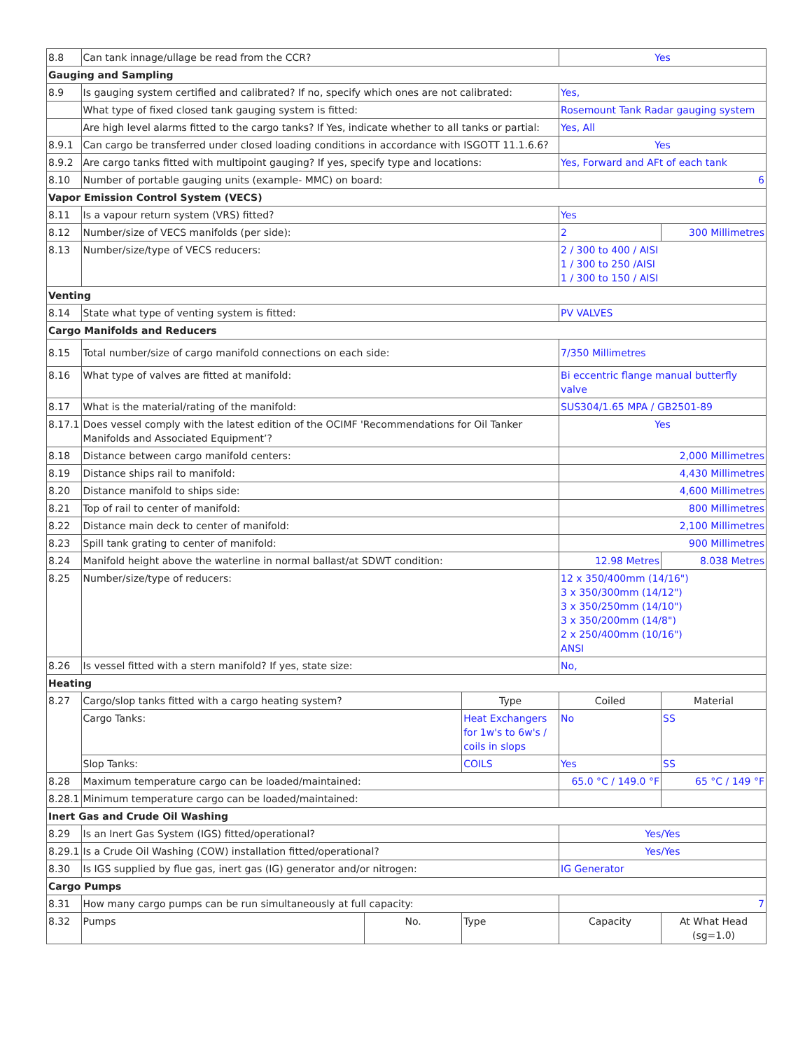| 8.8 | Can tank innage/ullage be read from the CCR? | | | Yes | |
| Gauging and Sampling | | | | | |
| 8.9 | Is gauging system certified and calibrated? If no, specify which ones are not calibrated: | | | Yes, | |
| | What type of fixed closed tank gauging system is fitted: | | | Rosemount Tank Radar gauging system | |
| | Are high level alarms fitted to the cargo tanks? If Yes, indicate whether to all tanks or partial: | | | Yes, All | |
| 8.9.1 | Can cargo be transferred under closed loading conditions in accordance with ISGOTT 11.1.6.6? | | | Yes | |
| 8.9.2 | Are cargo tanks fitted with multipoint gauging? If yes, specify type and locations: | | | Yes, Forward and AFt of each tank | |
| 8.10 | Number of portable gauging units (example- MMC) on board: | | | 6 | |
| Vapor Emission Control System (VECS) | | | | | |
| 8.11 | Is a vapour return system (VRS) fitted? | | | Yes | |
| 8.12 | Number/size of VECS manifolds (per side): | | | 2 | 300 Millimetres |
| 8.13 | Number/size/type of VECS reducers: | | | 2 / 300 to 400 / AISI 1 / 300 to 250 /AISI 1 / 300 to 150 / AISI | |
| Venting | | | | | |
| 8.14 | State what type of venting system is fitted: | | | PV VALVES | |
| Cargo Manifolds and Reducers | | | | | |
| 8.15 | Total number/size of cargo manifold connections on each side: | | | 7/350 Millimetres | |
| 8.16 | What type of valves are fitted at manifold: | | | Bi eccentric flange manual butterfly valve | |
| 8.17 | What is the material/rating of the manifold: | | | SUS304/1.65 MPA / GB2501-89 | |
| 8.17.1 | Does vessel comply with the latest edition of the OCIMF 'Recommendations for Oil Tanker Manifolds and Associated Equipment’? | | | Yes | |
| 8.18 | Distance between cargo manifold centers: | | | 2,000 Millimetres | |
| 8.19 | Distance ships rail to manifold: | | | 4,430 Millimetres | |
| 8.20 | Distance manifold to ships side: | | | 4,600 Millimetres | |
| 8.21 | Top of rail to center of manifold: | | | 800 Millimetres | |
| 8.22 | Distance main deck to center of manifold: | | | 2,100 Millimetres | |
| 8.23 | Spill tank grating to center of manifold: | | | 900 Millimetres | |
| 8.24 | Manifold height above the waterline in normal ballast/at SDWT condition: | | | 12.98 Metres | 8.038 Metres |
| 8.25 | Number/size/type of reducers: | | | 12 x 350/400mm (14/16") 3 x 350/300mm (14/12") 3 x 350/250mm (14/10") 3 x 350/200mm (14/8") 2 x 250/400mm (10/16") ANSI | |
| 8.26 | Is vessel fitted with a stern manifold? If yes, state size: | | | No, | |
| Heating | | | | | |
| 8.27 | Cargo/slop tanks fitted with a cargo heating system? | | Type | Coiled | Material |
| | Cargo Tanks: | | Heat Exchangers for 1w's to 6w's / coils in slops | No | SS |
| | Slop Tanks: | | COILS | Yes | SS |
| 8.28 | Maximum temperature cargo can be loaded/maintained: | | | 65.0 °C / 149.0 °F | 65 °C / 149 °F |
| 8.28.1 | Minimum temperature cargo can be loaded/maintained: | | | | |
| Inert Gas and Crude Oil Washing | | | | | |
| 8.29 | Is an Inert Gas System (IGS) fitted/operational? | | | Yes/Yes | |
| 8.29.1 | Is a Crude Oil Washing (COW) installation fitted/operational? | | | Yes/Yes | |
| 8.30 | Is IGS supplied by flue gas, inert gas (IG) generator and/or nitrogen: | | | IG Generator | |
| Cargo Pumps | | | | | |
| 8.31 | How many cargo pumps can be run simultaneously at full capacity: | | | 7 | |
| 8.32 | Pumps | No. | Type | Capacity | At What Head (sg=1.0) |